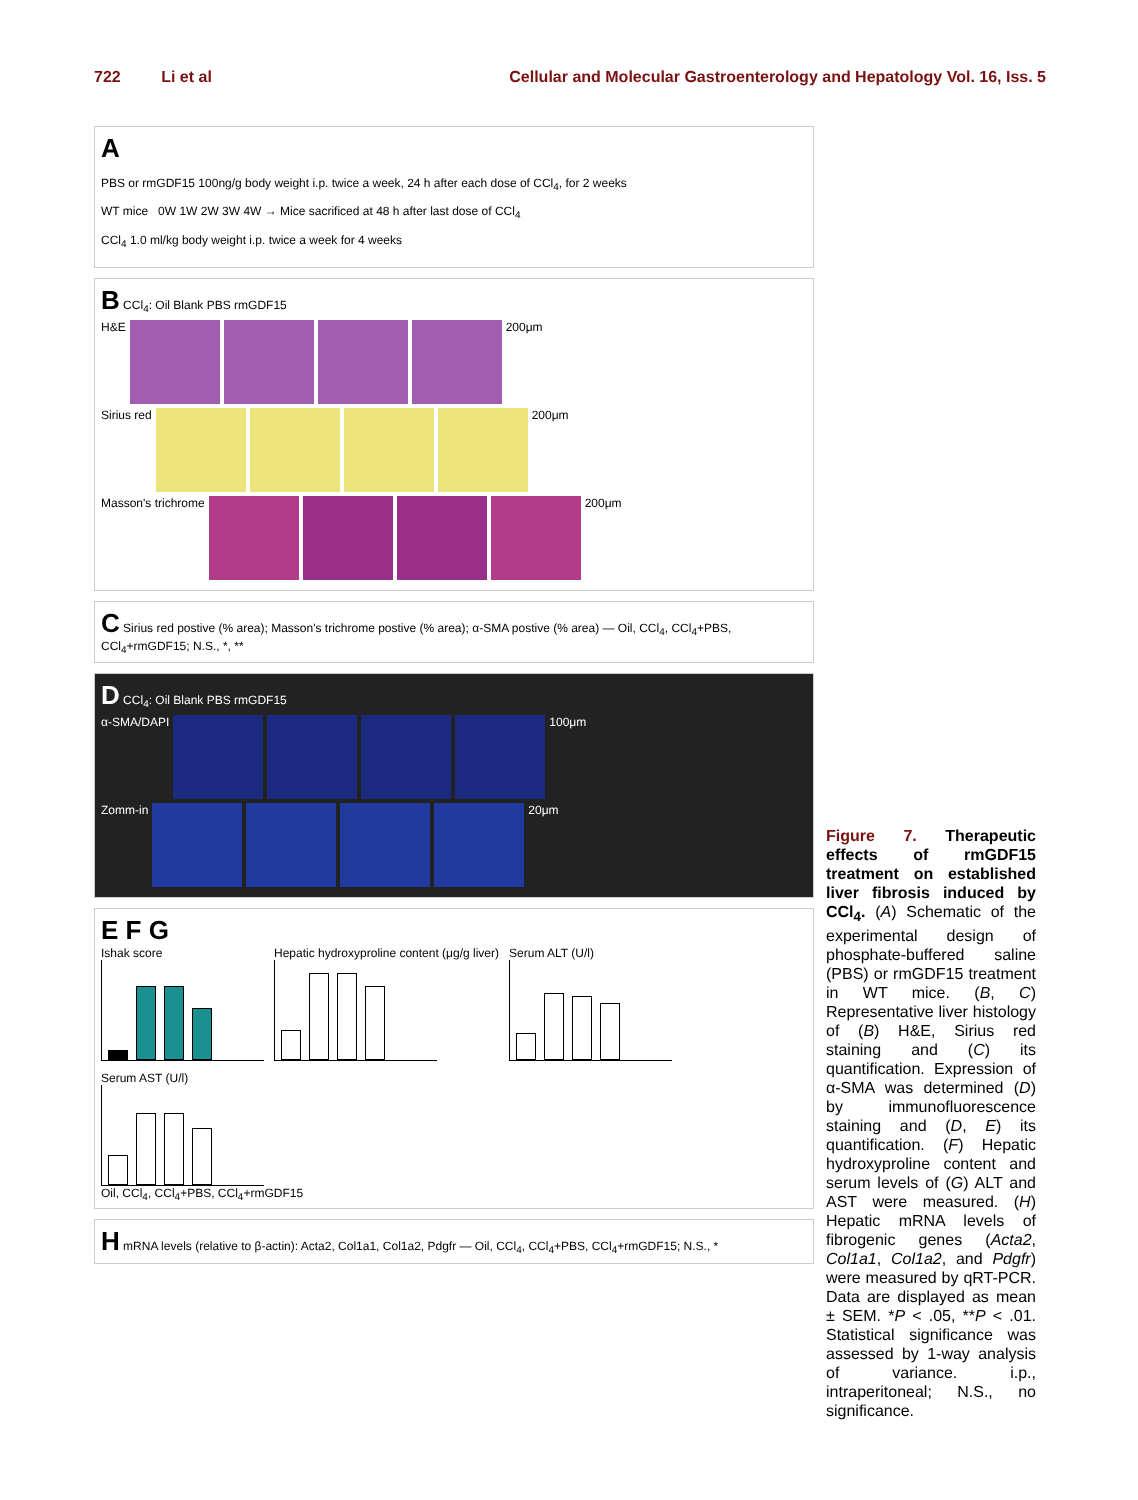722 Li et al Cellular and Molecular Gastroenterology and Hepatology Vol. 16, Iss. 5
A
PBS or rmGDF15 100ng/g body weight i.p. twice a week, 24 h after each dose of CCl<sub>4</sub>, for 2 weeks
WT mice 0W 1W 2W 3W 4W → Mice sacrificed at 48 h after last dose of CCl<sub>4</sub>
CCl<sub>4</sub> 1.0 ml/kg body weight i.p. twice a week for 4 weeks
B CCl<sub>4</sub>: Oil Blank PBS rmGDF15
H&E
200μm
Sirius red
200μm
Masson's trichrome
200μm
C Sirius red postive (% area); Masson's trichrome postive (% area); α-SMA postive (% area) — Oil, CCl<sub>4</sub>, CCl<sub>4</sub>+PBS, CCl<sub>4</sub>+rmGDF15; N.S., *, **
D CCl<sub>4</sub>: Oil Blank PBS rmGDF15
α-SMA/DAPI
100μm
Zomm-in
20μm
E F G
Ishak score
Hepatic hydroxyproline content (μg/g liver)
Serum ALT (U/l)
Serum AST (U/l)
Oil, CCl<sub>4</sub>, CCl<sub>4</sub>+PBS, CCl<sub>4</sub>+rmGDF15
H mRNA levels (relative to β-actin): Acta2, Col1a1, Col1a2, Pdgfr — Oil, CCl<sub>4</sub>, CCl<sub>4</sub>+PBS, CCl<sub>4</sub>+rmGDF15; N.S., *
Figure 7. Therapeutic effects of rmGDF15 treatment on established liver fibrosis induced by CCl<sub>4</sub>. (A) Schematic of the experimental design of phosphate-buffered saline (PBS) or rmGDF15 treatment in WT mice. (B, C) Representative liver histology of (B) H&E, Sirius red staining and (C) its quantification. Expression of α-SMA was determined (D) by immunofluorescence staining and (D, E) its quantification. (F) Hepatic hydroxyproline content and serum levels of (G) ALT and AST were measured. (H) Hepatic mRNA levels of fibrogenic genes (Acta2, Col1a1, Col1a2, and Pdgfr) were measured by qRT-PCR. Data are displayed as mean ± SEM. *P < .05, **P < .01. Statistical significance was assessed by 1-way analysis of variance. i.p., intraperitoneal; N.S., no significance.